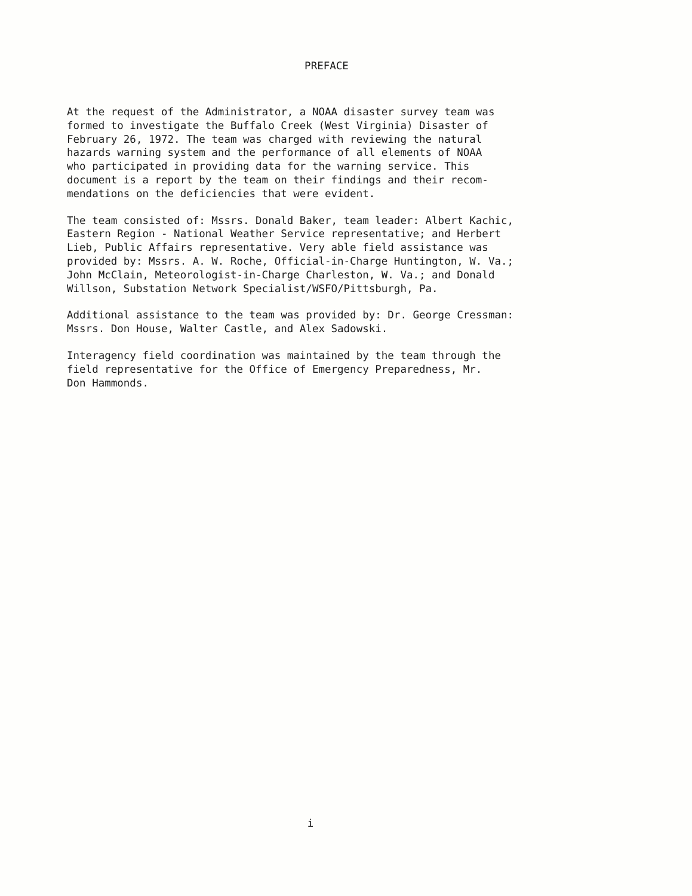PREFACE
At the request of the Administrator, a NOAA disaster survey team was formed to investigate the Buffalo Creek (West Virginia) Disaster of February 26, 1972. The team was charged with reviewing the natural hazards warning system and the performance of all elements of NOAA who participated in providing data for the warning service. This document is a report by the team on their findings and their recom- mendations on the deficiencies that were evident.
The team consisted of: Mssrs. Donald Baker, team leader: Albert Kachic, Eastern Region - National Weather Service representative; and Herbert Lieb, Public Affairs representative. Very able field assistance was provided by: Mssrs. A. W. Roche, Official-in-Charge Huntington, W. Va.; John McClain, Meteorologist-in-Charge Charleston, W. Va.; and Donald Willson, Substation Network Specialist/WSFO/Pittsburgh, Pa.
Additional assistance to the team was provided by: Dr. George Cressman: Mssrs. Don House, Walter Castle, and Alex Sadowski.
Interagency field coordination was maintained by the team through the field representative for the Office of Emergency Preparedness, Mr. Don Hammonds.
i